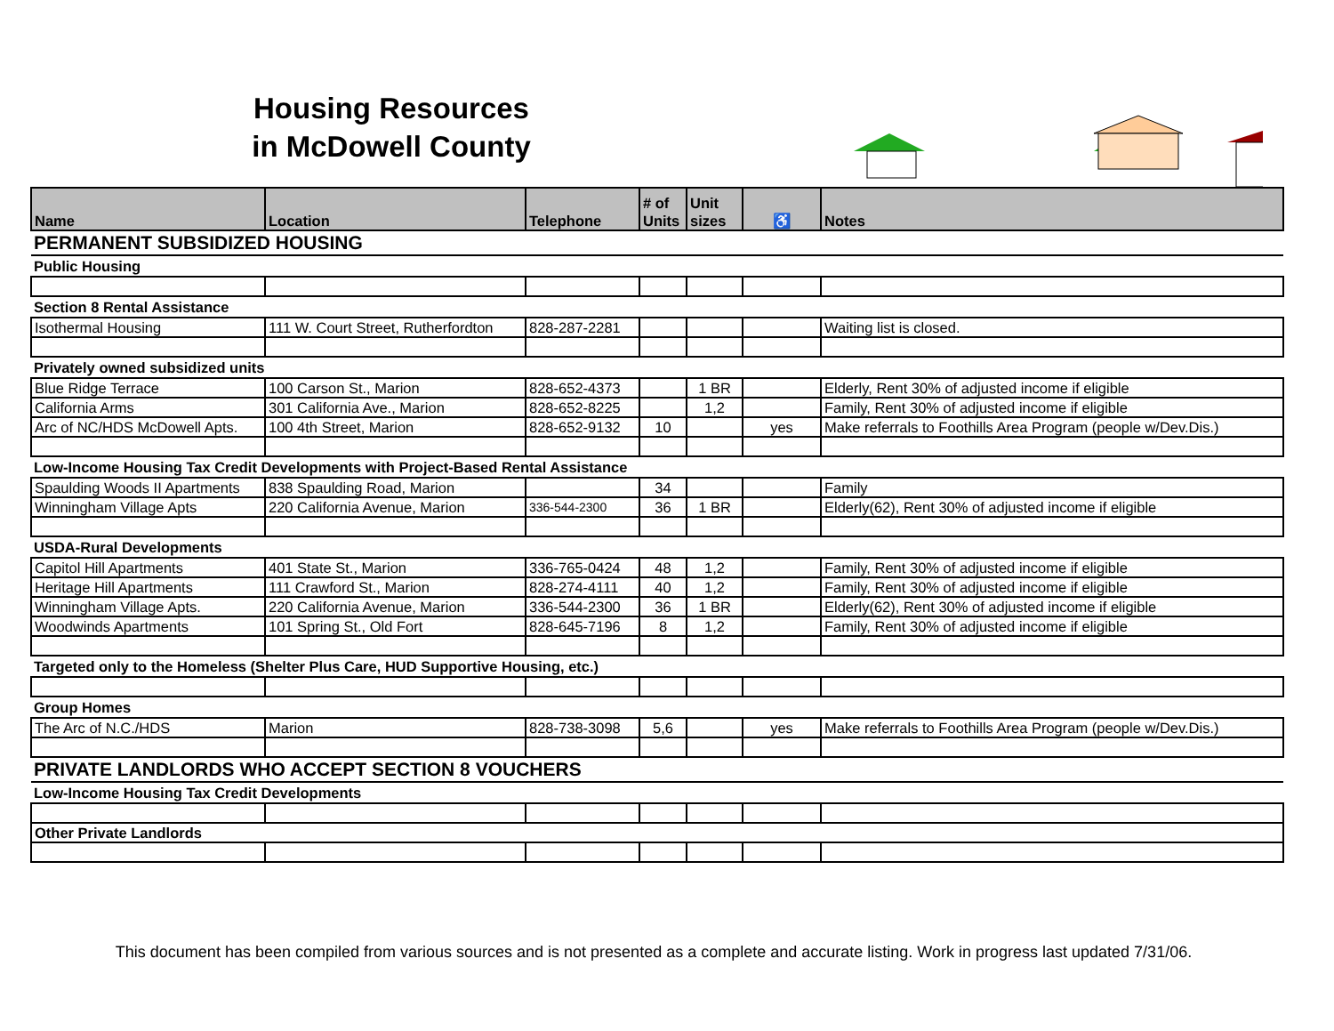Housing Resources in McDowell County
| Name | Location | Telephone | # of Units | Unit sizes | ♿ | Notes |
| --- | --- | --- | --- | --- | --- | --- |
| PERMANENT SUBSIDIZED HOUSING | | | | | | |
| Public Housing | | | | | | |
| Section 8 Rental Assistance | | | | | | |
| Isothermal Housing | 111 W. Court Street, Rutherfordton | 828-287-2281 | | | | Waiting list is closed. |
| Privately owned subsidized units | | | | | | |
| Blue Ridge Terrace | 100 Carson St., Marion | 828-652-4373 | | 1 BR | | Elderly, Rent 30% of adjusted income if eligible |
| California Arms | 301 California Ave., Marion | 828-652-8225 | | 1,2 | | Family, Rent 30% of adjusted income if eligible |
| Arc of NC/HDS McDowell Apts. | 100 4th Street, Marion | 828-652-9132 | 10 | | yes | Make referrals to Foothills Area Program (people w/Dev.Dis.) |
| Low-Income Housing Tax Credit Developments with Project-Based Rental Assistance | | | | | | |
| Spaulding Woods II Apartments | 838 Spaulding Road, Marion | | 34 | | | Family |
| Winningham Village Apts | 220 California Avenue, Marion | 336-544-2300 | 36 | 1 BR | | Elderly(62), Rent 30% of adjusted income if eligible |
| USDA-Rural Developments | | | | | | |
| Capitol Hill Apartments | 401 State St., Marion | 336-765-0424 | 48 | 1,2 | | Family, Rent 30% of adjusted income if eligible |
| Heritage Hill Apartments | 111 Crawford St., Marion | 828-274-4111 | 40 | 1,2 | | Family, Rent 30% of adjusted income if eligible |
| Winningham Village Apts. | 220 California Avenue, Marion | 336-544-2300 | 36 | 1 BR | | Elderly(62), Rent 30% of adjusted income if eligible |
| Woodwinds Apartments | 101 Spring St., Old Fort | 828-645-7196 | 8 | 1,2 | | Family, Rent 30% of adjusted income if eligible |
| Targeted only to the Homeless (Shelter Plus Care, HUD Supportive Housing, etc.) | | | | | | |
| Group Homes | | | | | | |
| The Arc of N.C./HDS | Marion | 828-738-3098 | 5,6 | | yes | Make referrals to Foothills Area Program (people w/Dev.Dis.) |
| PRIVATE LANDLORDS WHO ACCEPT SECTION 8 VOUCHERS | | | | | | |
| Low-Income Housing Tax Credit Developments | | | | | | |
| Other Private Landlords | | | | | | |
This document has been compiled from various sources and is not presented as a complete and accurate listing. Work in progress last updated 7/31/06.